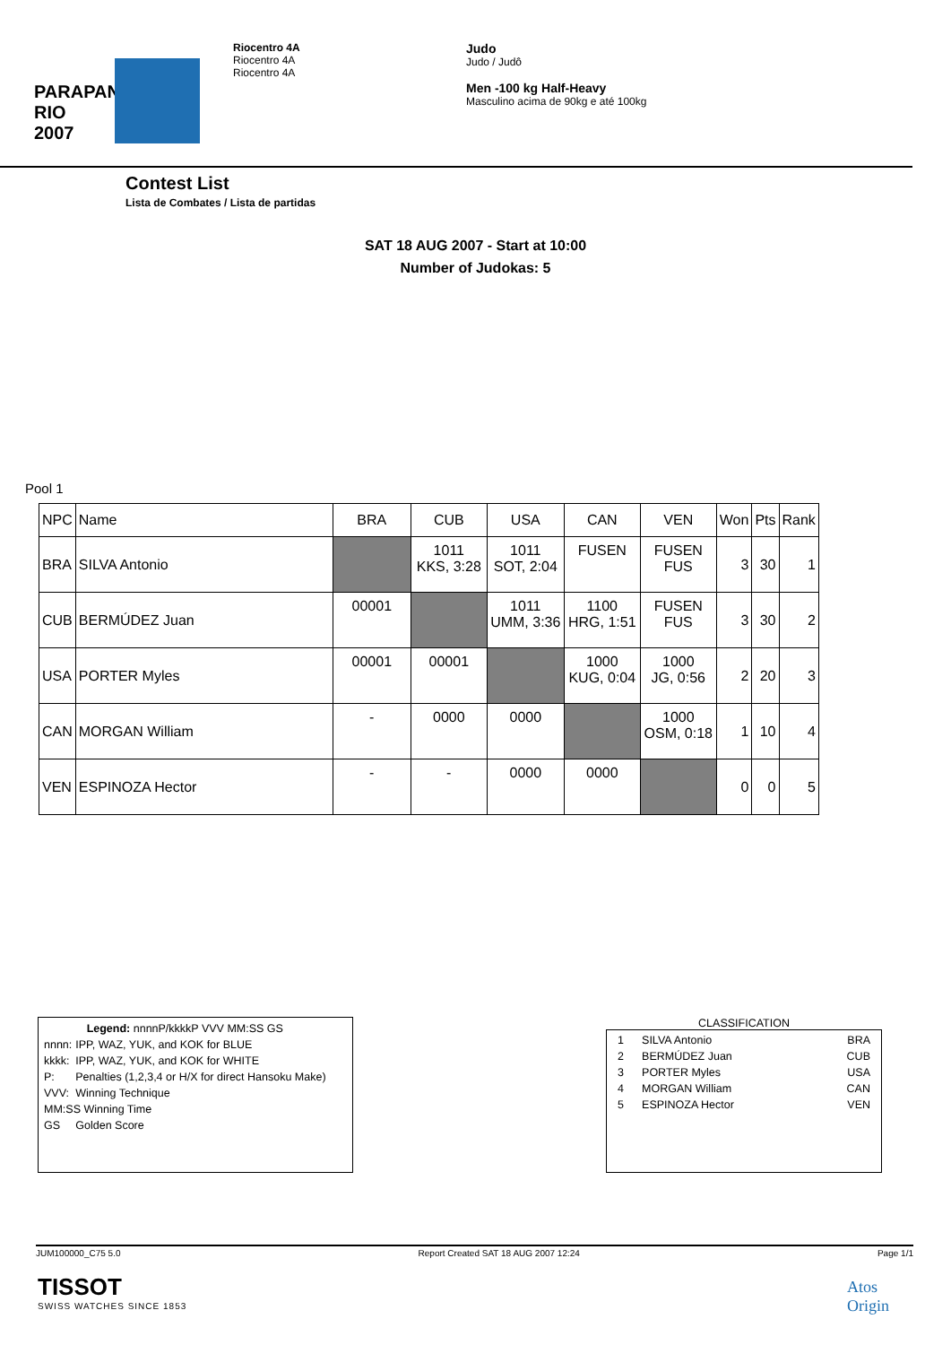PARAPAN
RIO 2007
Riocentro 4A
Riocentro 4A
Riocentro 4A
Judo
Judo / Judô
Men -100 kg Half-Heavy
Masculino acima de 90kg e até 100kg
Contest List
Lista de Combates / Lista de partidas
SAT 18 AUG 2007 - Start at 10:00
Number of Judokas: 5
Pool 1
| NPC | Name | BRA | CUB | USA | CAN | VEN | Won | Pts | Rank |
| --- | --- | --- | --- | --- | --- | --- | --- | --- | --- |
| BRA | SILVA Antonio | | 1011 KKS, 3:28 | 1011 SOT, 2:04 | FUSEN | FUSEN FUS | 3 | 30 | 1 |
| CUB | BERMÚDEZ Juan | 00001 | | 1011 UMM, 3:36 | 1100 HRG, 1:51 | FUSEN FUS | 3 | 30 | 2 |
| USA | PORTER Myles | 00001 | 00001 | | 1000 KUG, 0:04 | 1000 JG, 0:56 | 2 | 20 | 3 |
| CAN | MORGAN William | - | 0000 | 0000 | | 1000 OSM, 0:18 | 1 | 10 | 4 |
| VEN | ESPINOZA Hector | - | - | 0000 | 0000 | | 0 | 0 | 5 |
| Legend: nnnnP/kkkkP VVV MM:SS GS | |
| nnnn: | IPP, WAZ, YUK, and KOK for BLUE |
| kkkk: | IPP, WAZ, YUK, and KOK for WHITE |
| P: | Penalties (1,2,3,4 or H/X for direct Hansoku Make) |
| VVV: | Winning Technique |
| MM:SS Winning Time | |
| GS | Golden Score |
CLASSIFICATION
| 1 | SILVA Antonio | BRA |
| 2 | BERMÚDEZ Juan | CUB |
| 3 | PORTER Myles | USA |
| 4 | MORGAN William | CAN |
| 5 | ESPINOZA Hector | VEN |
JUM100000_C75 5.0 Report Created SAT 18 AUG 2007 12:24 Page 1/1
TISSOT
SWISS WATCHES SINCE 1853
Atos
Origin